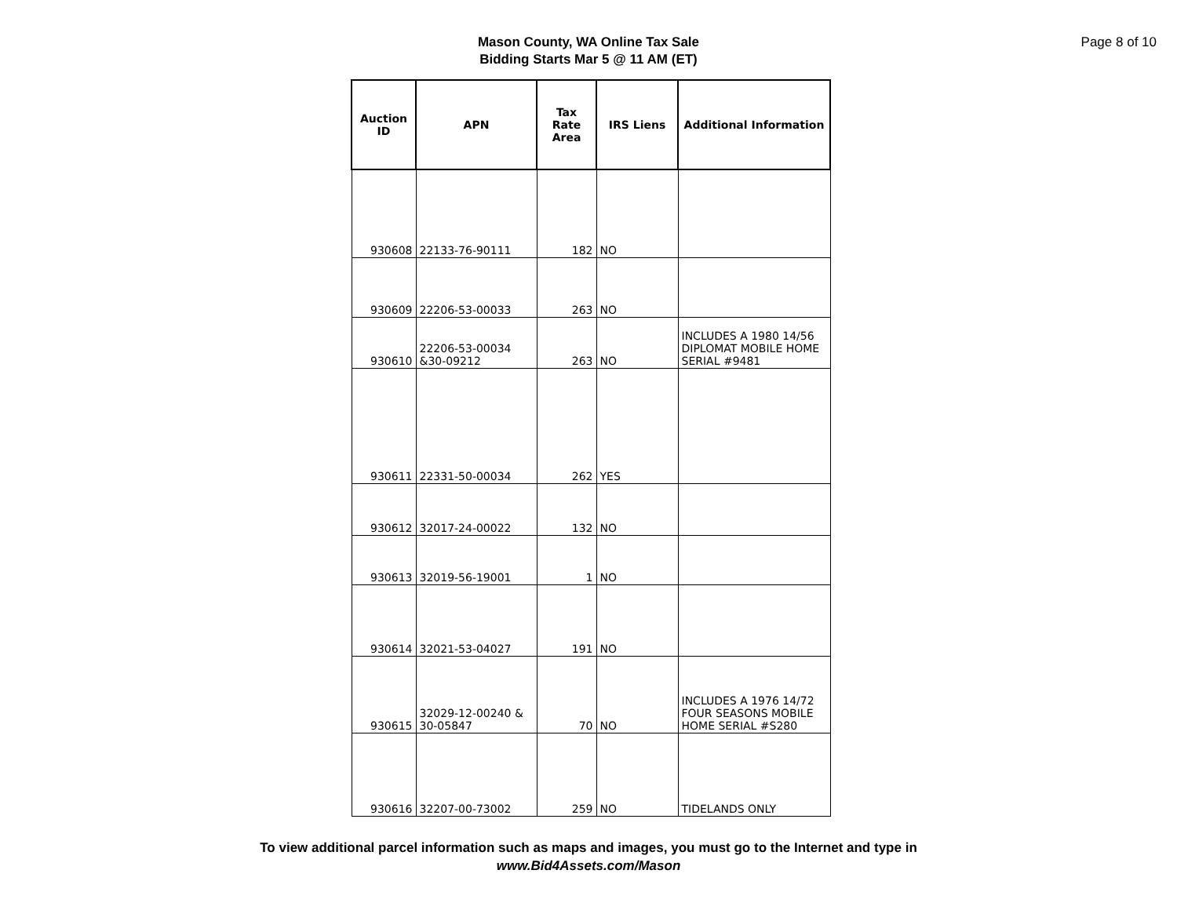Page 8 of 10
Mason County, WA Online Tax Sale
Bidding Starts Mar 5 @ 11 AM (ET)
| Auction ID | APN | Tax Rate Area | IRS Liens | Additional Information |
| --- | --- | --- | --- | --- |
| 930608 | 22133-76-90111 | 182 | NO | |
| 930609 | 22206-53-00033 | 263 | NO | |
| 930610 | 22206-53-00034 &30-09212 | 263 | NO | INCLUDES A 1980 14/56 DIPLOMAT MOBILE HOME SERIAL #9481 |
| 930611 | 22331-50-00034 | 262 | YES | |
| 930612 | 32017-24-00022 | 132 | NO | |
| 930613 | 32019-56-19001 | 1 | NO | |
| 930614 | 32021-53-04027 | 191 | NO | |
| 930615 | 32029-12-00240 & 30-05847 | 70 | NO | INCLUDES A 1976 14/72 FOUR SEASONS MOBILE HOME SERIAL #S280 |
| 930616 | 32207-00-73002 | 259 | NO | TIDELANDS ONLY |
To view additional parcel information such as maps and images, you must go to the Internet and type in
www.Bid4Assets.com/Mason